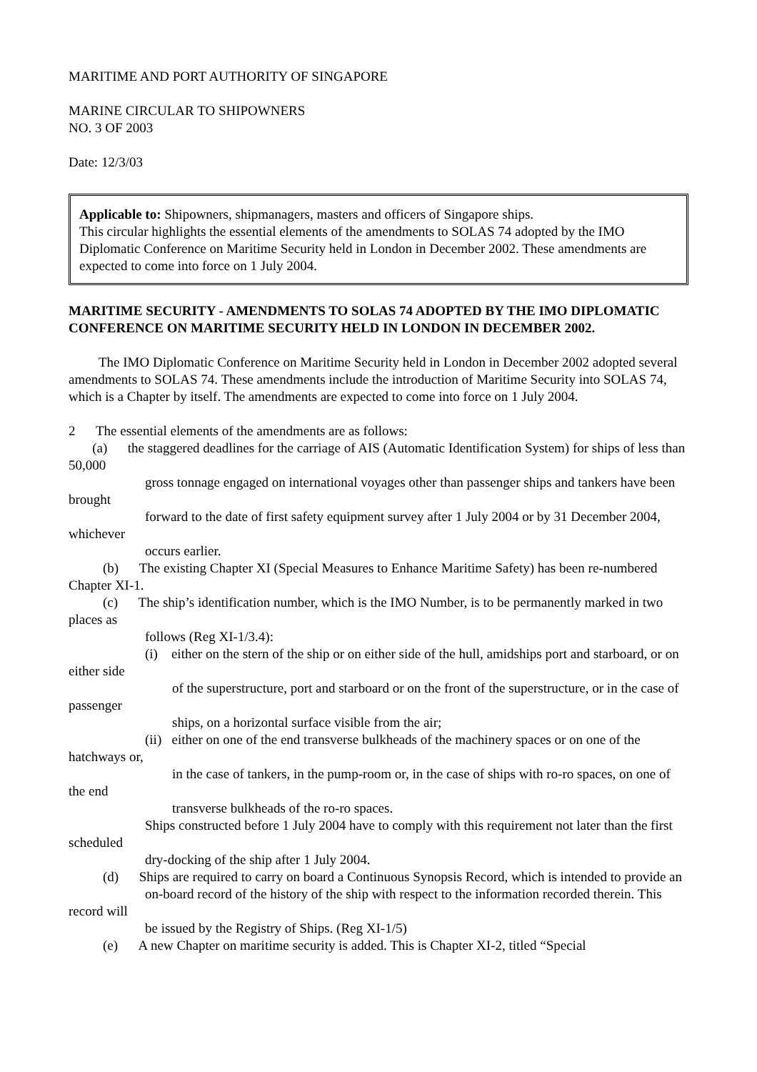MARITIME AND PORT AUTHORITY OF SINGAPORE
MARINE CIRCULAR TO SHIPOWNERS
NO. 3 OF 2003
Date: 12/3/03
Applicable to: Shipowners, shipmanagers, masters and officers of Singapore ships.
This circular highlights the essential elements of the amendments to SOLAS 74 adopted by the IMO Diplomatic Conference on Maritime Security held in London in December 2002. These amendments are expected to come into force on 1 July 2004.
MARITIME SECURITY - AMENDMENTS TO SOLAS 74 ADOPTED BY THE IMO DIPLOMATIC CONFERENCE ON MARITIME SECURITY HELD IN LONDON IN DECEMBER 2002.
The IMO Diplomatic Conference on Maritime Security held in London in December 2002 adopted several amendments to SOLAS 74. These amendments include the introduction of Maritime Security into SOLAS 74, which is a Chapter by itself. The amendments are expected to come into force on 1 July 2004.
2 The essential elements of the amendments are as follows:
(a) the staggered deadlines for the carriage of AIS (Automatic Identification System) for ships of less than 50,000
gross tonnage engaged on international voyages other than passenger ships and tankers have been brought
forward to the date of first safety equipment survey after 1 July 2004 or by 31 December 2004, whichever
occurs earlier.
(b) The existing Chapter XI (Special Measures to Enhance Maritime Safety) has been re-numbered Chapter XI-1.
(c) The ship’s identification number, which is the IMO Number, is to be permanently marked in two places as
follows (Reg XI-1/3.4):
(i) either on the stern of the ship or on either side of the hull, amidships port and starboard, or on either side
of the superstructure, port and starboard or on the front of the superstructure, or in the case of passenger
ships, on a horizontal surface visible from the air;
(ii) either on one of the end transverse bulkheads of the machinery spaces or on one of the hatchways or,
in the case of tankers, in the pump-room or, in the case of ships with ro-ro spaces, on one of the end
transverse bulkheads of the ro-ro spaces.
Ships constructed before 1 July 2004 have to comply with this requirement not later than the first scheduled
dry-docking of the ship after 1 July 2004.
(d) Ships are required to carry on board a Continuous Synopsis Record, which is intended to provide an
on-board record of the history of the ship with respect to the information recorded therein. This record will
be issued by the Registry of Ships. (Reg XI-1/5)
(e) A new Chapter on maritime security is added. This is Chapter XI-2, titled “Special